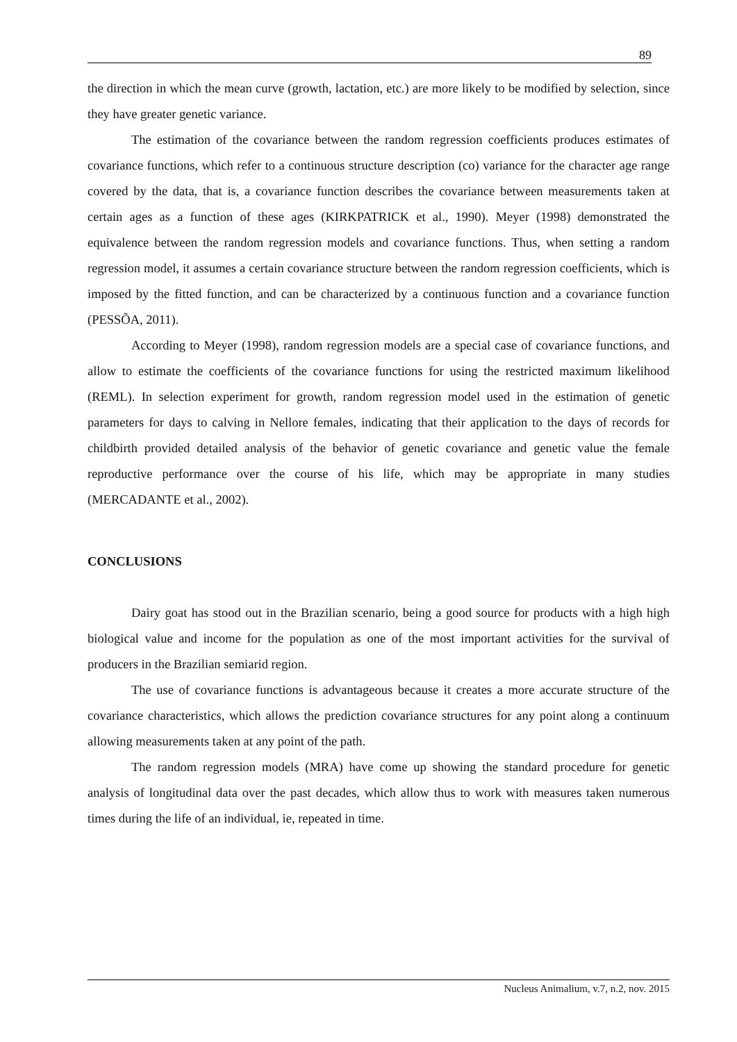89
the direction in which the mean curve (growth, lactation, etc.) are more likely to be modified by selection, since they have greater genetic variance.
The estimation of the covariance between the random regression coefficients produces estimates of covariance functions, which refer to a continuous structure description (co) variance for the character age range covered by the data, that is, a covariance function describes the covariance between measurements taken at certain ages as a function of these ages (KIRKPATRICK et al., 1990). Meyer (1998) demonstrated the equivalence between the random regression models and covariance functions. Thus, when setting a random regression model, it assumes a certain covariance structure between the random regression coefficients, which is imposed by the fitted function, and can be characterized by a continuous function and a covariance function (PESSÕA, 2011).
According to Meyer (1998), random regression models are a special case of covariance functions, and allow to estimate the coefficients of the covariance functions for using the restricted maximum likelihood (REML). In selection experiment for growth, random regression model used in the estimation of genetic parameters for days to calving in Nellore females, indicating that their application to the days of records for childbirth provided detailed analysis of the behavior of genetic covariance and genetic value the female reproductive performance over the course of his life, which may be appropriate in many studies (MERCADANTE et al., 2002).
CONCLUSIONS
Dairy goat has stood out in the Brazilian scenario, being a good source for products with a high high biological value and income for the population as one of the most important activities for the survival of producers in the Brazilian semiarid region.
The use of covariance functions is advantageous because it creates a more accurate structure of the covariance characteristics, which allows the prediction covariance structures for any point along a continuum allowing measurements taken at any point of the path.
The random regression models (MRA) have come up showing the standard procedure for genetic analysis of longitudinal data over the past decades, which allow thus to work with measures taken numerous times during the life of an individual, ie, repeated in time.
Nucleus Animalium, v.7, n.2, nov. 2015